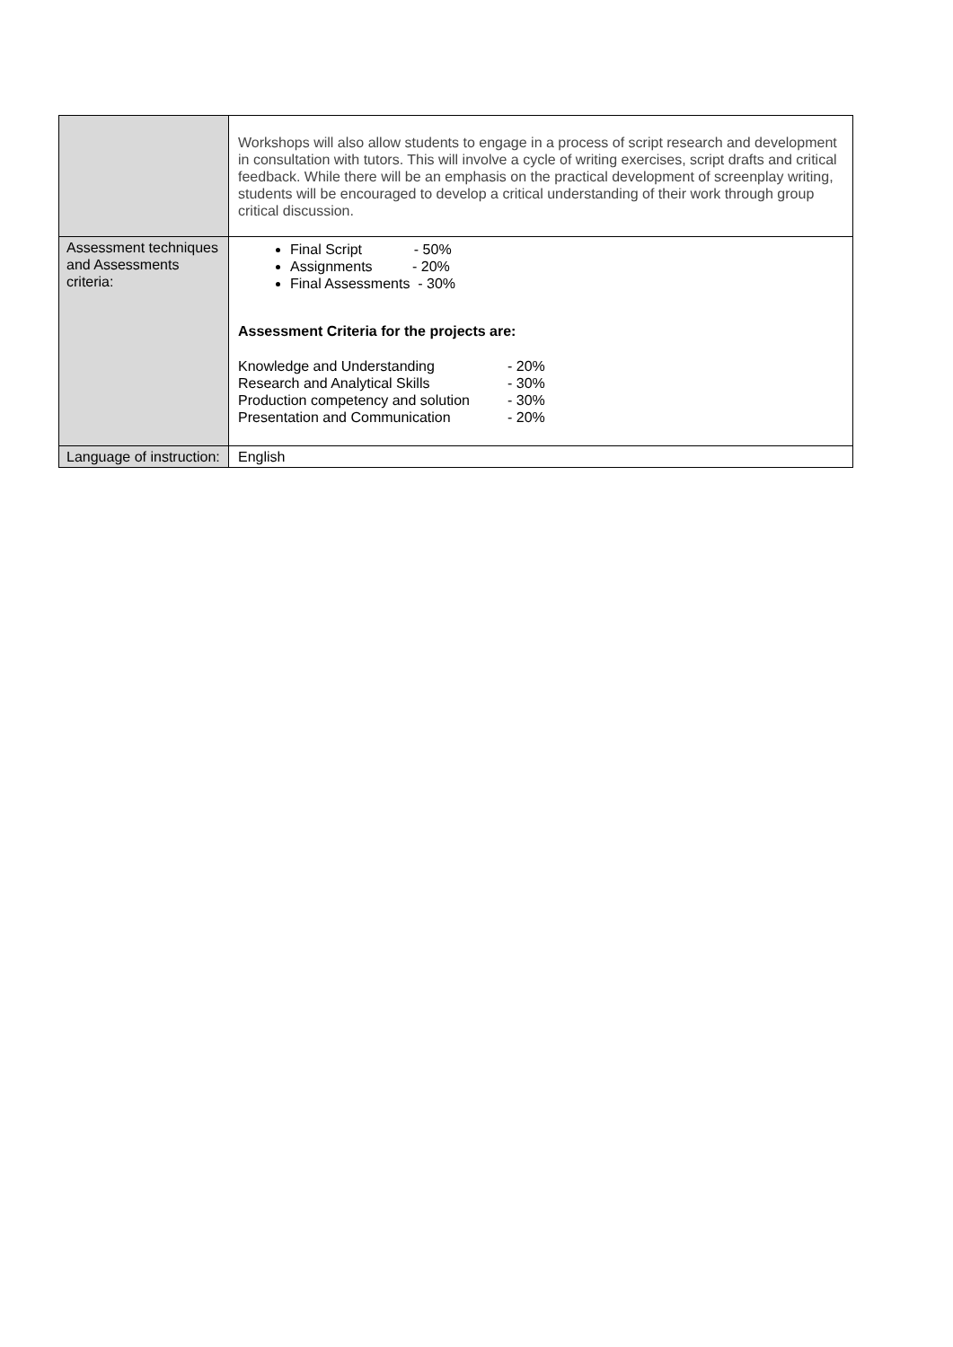| | Workshops will also allow students to engage in a process of script research and development in consultation with tutors. This will involve a cycle of writing exercises, script drafts and critical feedback. While there will be an emphasis on the practical development of screenplay writing, students will be encouraged to develop a critical understanding of their work through group critical discussion. |
| Assessment techniques and Assessments criteria: | Final Script - 50% Assignments - 20% Final Assessments - 30% Assessment Criteria for the projects are: / Knowledge and Understanding / - 20% / / Research and Analytical Skills / - 30% / / Production competency and solution / - 30% / / Presentation and Communication / - 20% / |
| Language of instruction: | English |